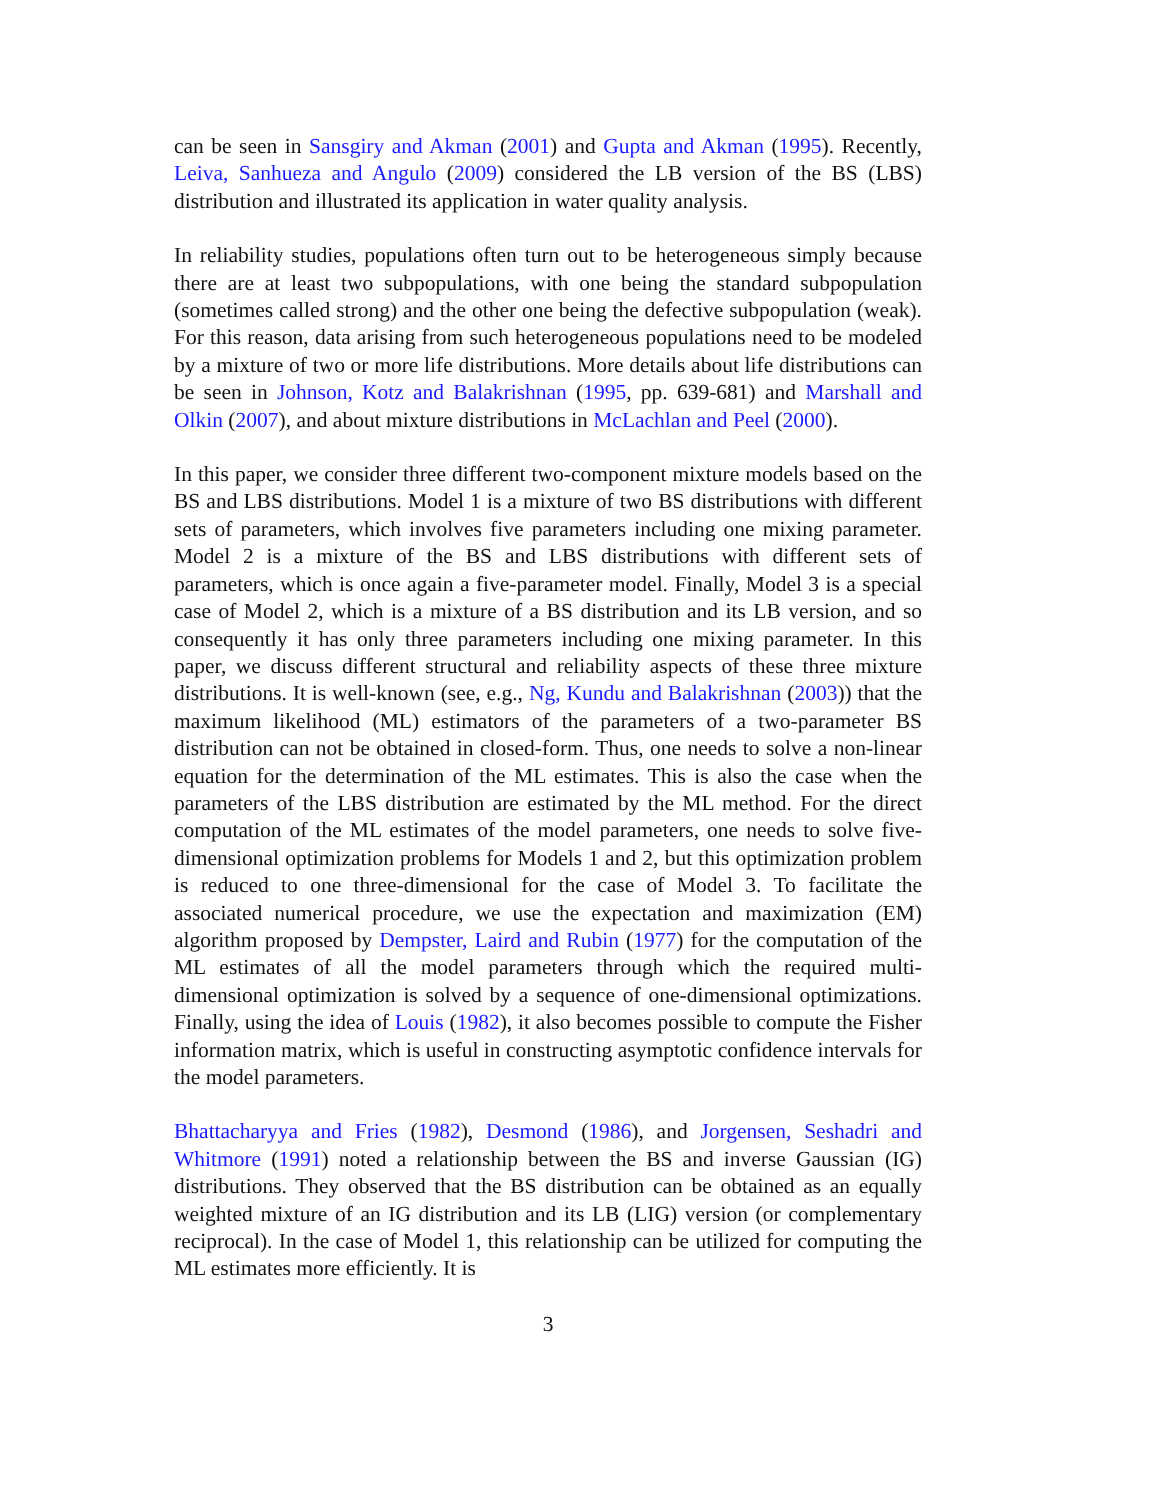can be seen in Sansgiry and Akman (2001) and Gupta and Akman (1995). Recently, Leiva, Sanhueza and Angulo (2009) considered the LB version of the BS (LBS) distribution and illustrated its application in water quality analysis.
In reliability studies, populations often turn out to be heterogeneous simply because there are at least two subpopulations, with one being the standard subpopulation (sometimes called strong) and the other one being the defective subpopulation (weak). For this reason, data arising from such heterogeneous populations need to be modeled by a mixture of two or more life distributions. More details about life distributions can be seen in Johnson, Kotz and Balakrishnan (1995, pp. 639-681) and Marshall and Olkin (2007), and about mixture distributions in McLachlan and Peel (2000).
In this paper, we consider three different two-component mixture models based on the BS and LBS distributions. Model 1 is a mixture of two BS distributions with different sets of parameters, which involves five parameters including one mixing parameter. Model 2 is a mixture of the BS and LBS distributions with different sets of parameters, which is once again a five-parameter model. Finally, Model 3 is a special case of Model 2, which is a mixture of a BS distribution and its LB version, and so consequently it has only three parameters including one mixing parameter. In this paper, we discuss different structural and reliability aspects of these three mixture distributions. It is well-known (see, e.g., Ng, Kundu and Balakrishnan (2003)) that the maximum likelihood (ML) estimators of the parameters of a two-parameter BS distribution can not be obtained in closed-form. Thus, one needs to solve a non-linear equation for the determination of the ML estimates. This is also the case when the parameters of the LBS distribution are estimated by the ML method. For the direct computation of the ML estimates of the model parameters, one needs to solve five-dimensional optimization problems for Models 1 and 2, but this optimization problem is reduced to one three-dimensional for the case of Model 3. To facilitate the associated numerical procedure, we use the expectation and maximization (EM) algorithm proposed by Dempster, Laird and Rubin (1977) for the computation of the ML estimates of all the model parameters through which the required multi-dimensional optimization is solved by a sequence of one-dimensional optimizations. Finally, using the idea of Louis (1982), it also becomes possible to compute the Fisher information matrix, which is useful in constructing asymptotic confidence intervals for the model parameters.
Bhattacharyya and Fries (1982), Desmond (1986), and Jorgensen, Seshadri and Whitmore (1991) noted a relationship between the BS and inverse Gaussian (IG) distributions. They observed that the BS distribution can be obtained as an equally weighted mixture of an IG distribution and its LB (LIG) version (or complementary reciprocal). In the case of Model 1, this relationship can be utilized for computing the ML estimates more efficiently. It is
3